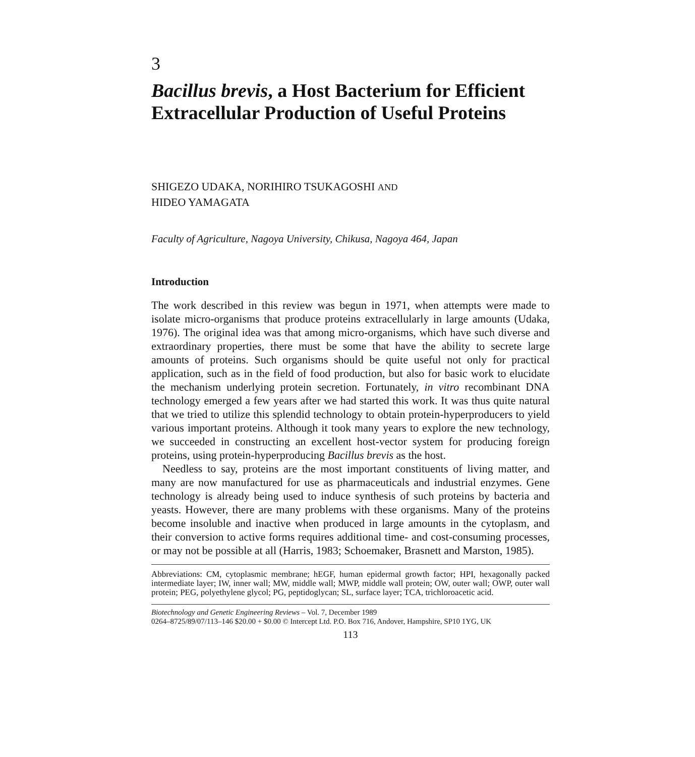3
Bacillus brevis, a Host Bacterium for Efficient Extracellular Production of Useful Proteins
SHIGEZO UDAKA, NORIHIRO TSUKAGOSHI AND
HIDEO YAMAGATA
Faculty of Agriculture, Nagoya University, Chikusa, Nagoya 464, Japan
Introduction
The work described in this review was begun in 1971, when attempts were made to isolate micro-organisms that produce proteins extracellularly in large amounts (Udaka, 1976). The original idea was that among micro-organisms, which have such diverse and extraordinary properties, there must be some that have the ability to secrete large amounts of proteins. Such organisms should be quite useful not only for practical application, such as in the field of food production, but also for basic work to elucidate the mechanism underlying protein secretion. Fortunately, in vitro recombinant DNA technology emerged a few years after we had started this work. It was thus quite natural that we tried to utilize this splendid technology to obtain protein-hyperproducers to yield various important proteins. Although it took many years to explore the new technology, we succeeded in constructing an excellent host-vector system for producing foreign proteins, using protein-hyperproducing Bacillus brevis as the host.
Needless to say, proteins are the most important constituents of living matter, and many are now manufactured for use as pharmaceuticals and industrial enzymes. Gene technology is already being used to induce synthesis of such proteins by bacteria and yeasts. However, there are many problems with these organisms. Many of the proteins become insoluble and inactive when produced in large amounts in the cytoplasm, and their conversion to active forms requires additional time- and cost-consuming processes, or may not be possible at all (Harris, 1983; Schoemaker, Brasnett and Marston, 1985).
Abbreviations: CM, cytoplasmic membrane; hEGF, human epidermal growth factor; HPI, hexagonally packed intermediate layer; IW, inner wall; MW, middle wall; MWP, middle wall protein; OW, outer wall; OWP, outer wall protein; PEG, polyethylene glycol; PG, peptidoglycan; SL, surface layer; TCA, trichloroacetic acid.
Biotechnology and Genetic Engineering Reviews – Vol. 7, December 1989
0264–8725/89/07/113–146 $20.00 + $0.00 © Intercept Ltd. P.O. Box 716, Andover, Hampshire, SP10 1YG, UK
113